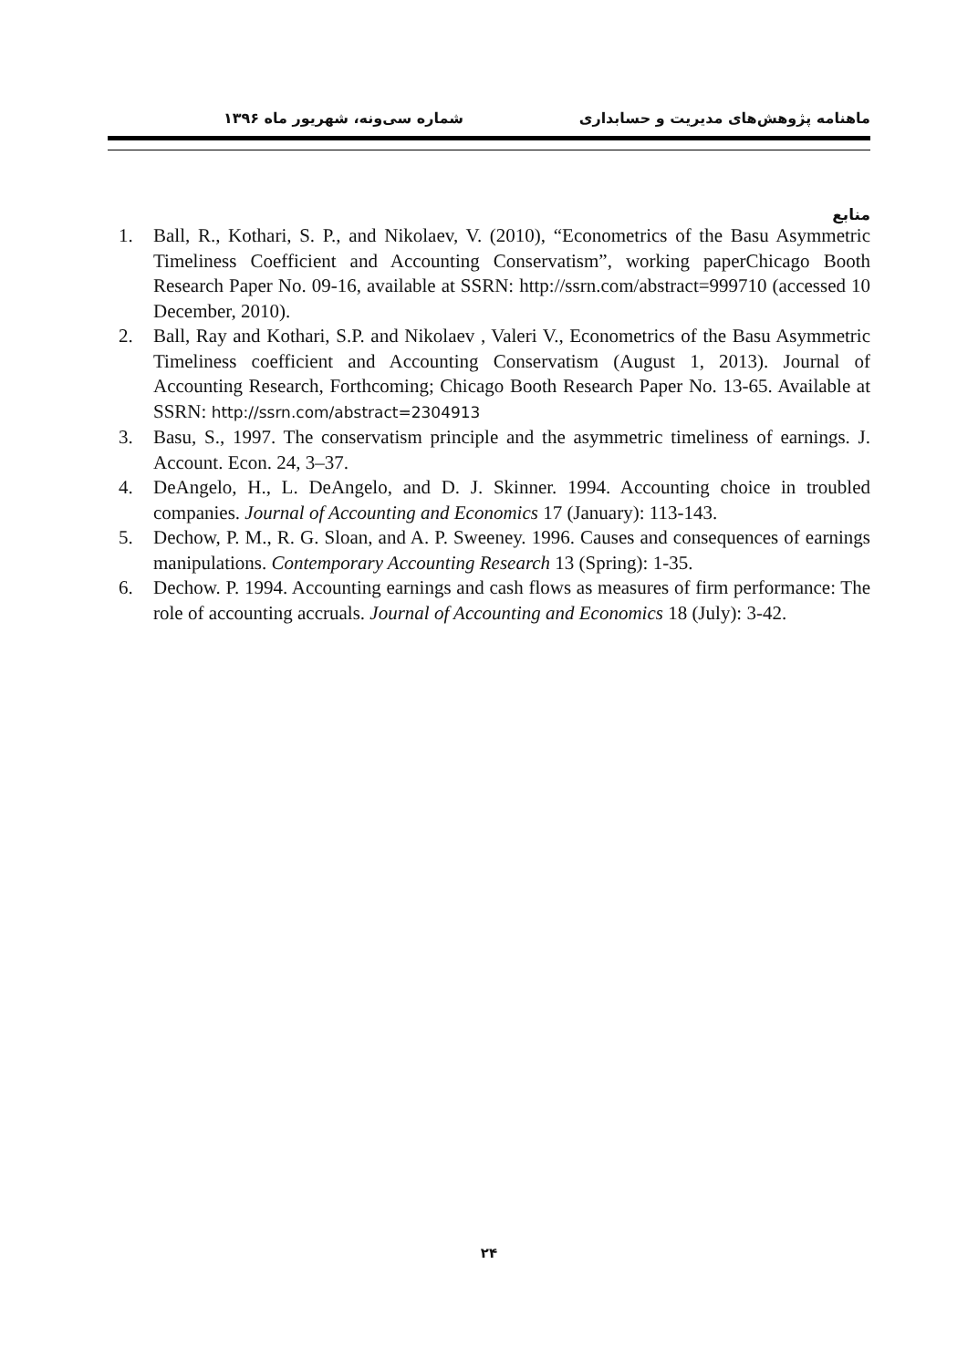ماهنامه پژوهش‌های مدیریت و حسابداری شماره سی‌ونه، شهریور ماه ۱۳۹۶
منابع
1. Ball, R., Kothari, S. P., and Nikolaev, V. (2010), “Econometrics of the Basu Asymmetric Timeliness Coefficient and Accounting Conservatism”, working paperChicago Booth Research Paper No. 09-16, available at SSRN: http://ssrn.com/abstract=999710 (accessed 10 December, 2010).
2. Ball, Ray and Kothari, S.P. and Nikolaev , Valeri V., Econometrics of the Basu Asymmetric Timeliness coefficient and Accounting Conservatism (August 1, 2013). Journal of Accounting Research, Forthcoming; Chicago Booth Research Paper No. 13-65. Available at SSRN: http://ssrn.com/abstract=2304913
3. Basu, S., 1997. The conservatism principle and the asymmetric timeliness of earnings. J. Account. Econ. 24, 3–37.
4. DeAngelo, H., L. DeAngelo, and D. J. Skinner. 1994. Accounting choice in troubled companies. Journal of Accounting and Economics 17 (January): 113-143.
5. Dechow, P. M., R. G. Sloan, and A. P. Sweeney. 1996. Causes and consequences of earnings manipulations. Contemporary Accounting Research 13 (Spring): 1-35.
6. Dechow. P. 1994. Accounting earnings and cash flows as measures of firm performance: The role of accounting accruals. Journal of Accounting and Economics 18 (July): 3-42.
۲۴